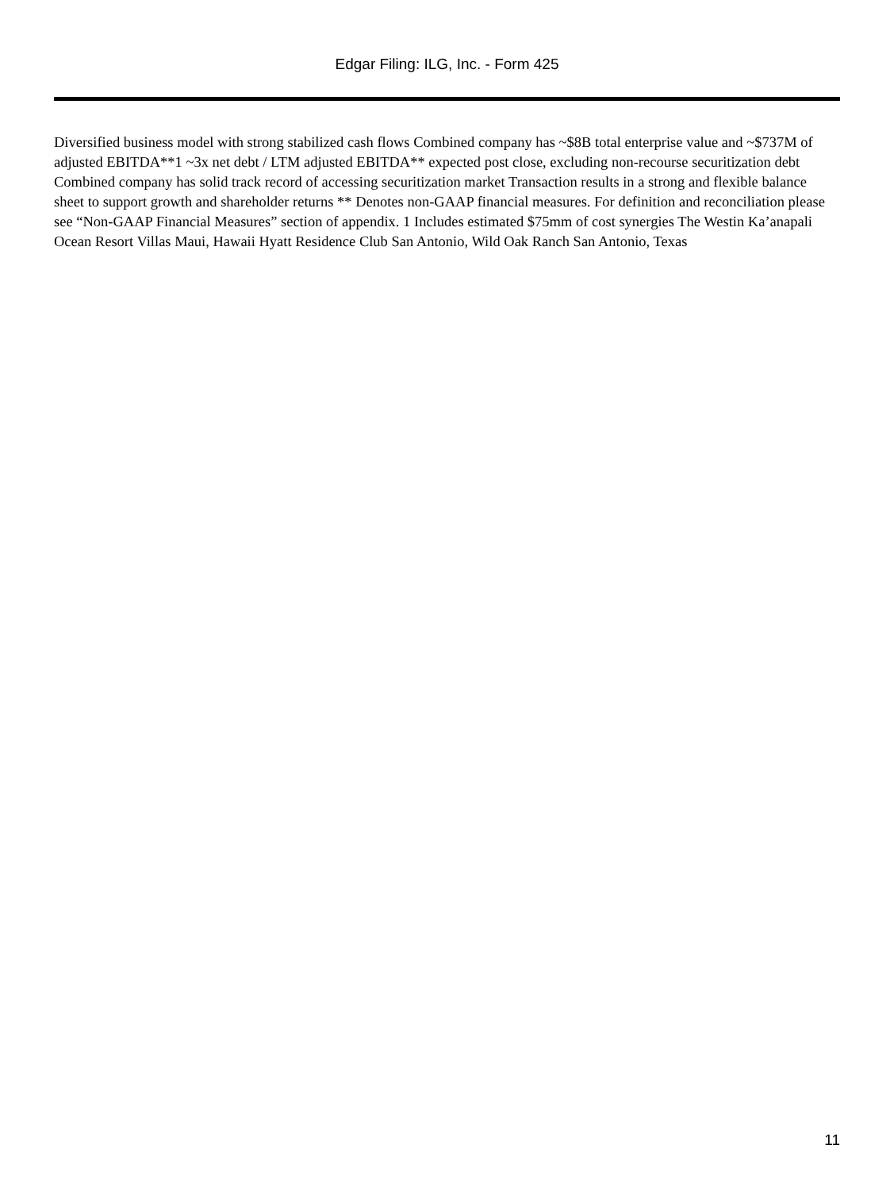Edgar Filing: ILG, Inc. - Form 425
Diversified business model with strong stabilized cash flows Combined company has ~$8B total enterprise value and ~$737M of adjusted EBITDA**1 ~3x net debt / LTM adjusted EBITDA** expected post close, excluding non-recourse securitization debt Combined company has solid track record of accessing securitization market Transaction results in a strong and flexible balance sheet to support growth and shareholder returns ** Denotes non-GAAP financial measures. For definition and reconciliation please see “Non-GAAP Financial Measures” section of appendix. 1 Includes estimated $75mm of cost synergies The Westin Ka’anapali Ocean Resort Villas Maui, Hawaii Hyatt Residence Club San Antonio, Wild Oak Ranch San Antonio, Texas
11